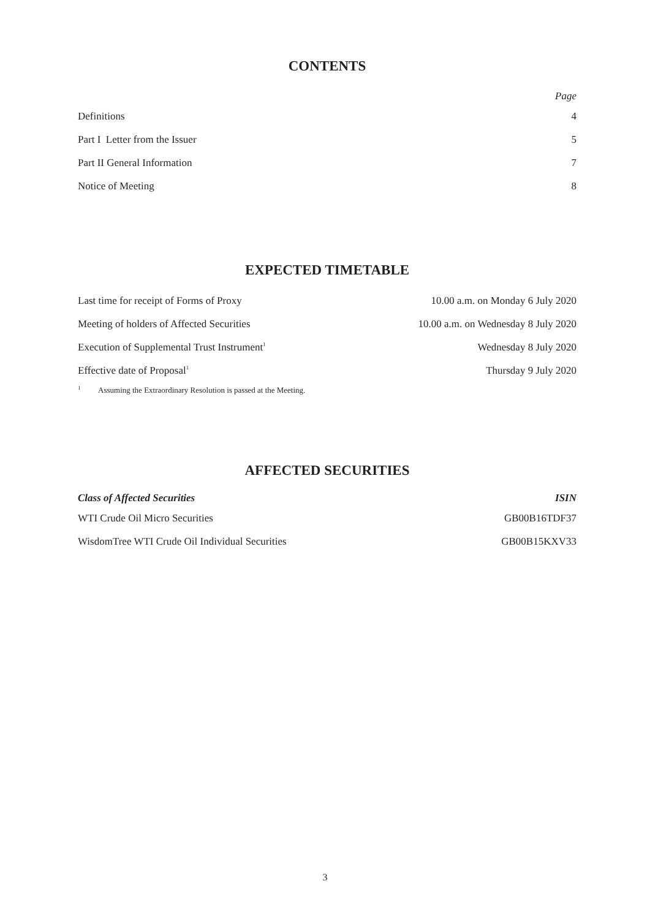CONTENTS
| | Page |
| --- | --- |
| Definitions | 4 |
| Part I Letter from the Issuer | 5 |
| Part II General Information | 7 |
| Notice of Meeting | 8 |
EXPECTED TIMETABLE
| Last time for receipt of Forms of Proxy | 10.00 a.m. on Monday 6 July 2020 |
| Meeting of holders of Affected Securities | 10.00 a.m. on Wednesday 8 July 2020 |
| Execution of Supplemental Trust Instrument<sup>1</sup> | Wednesday 8 July 2020 |
| Effective date of Proposal<sup>1</sup> | Thursday 9 July 2020 |
<sup>1</sup> Assuming the Extraordinary Resolution is passed at the Meeting.
AFFECTED SECURITIES
| Class of Affected Securities | ISIN |
| --- | --- |
| WTI Crude Oil Micro Securities | GB00B16TDF37 |
| WisdomTree WTI Crude Oil Individual Securities | GB00B15KXV33 |
3